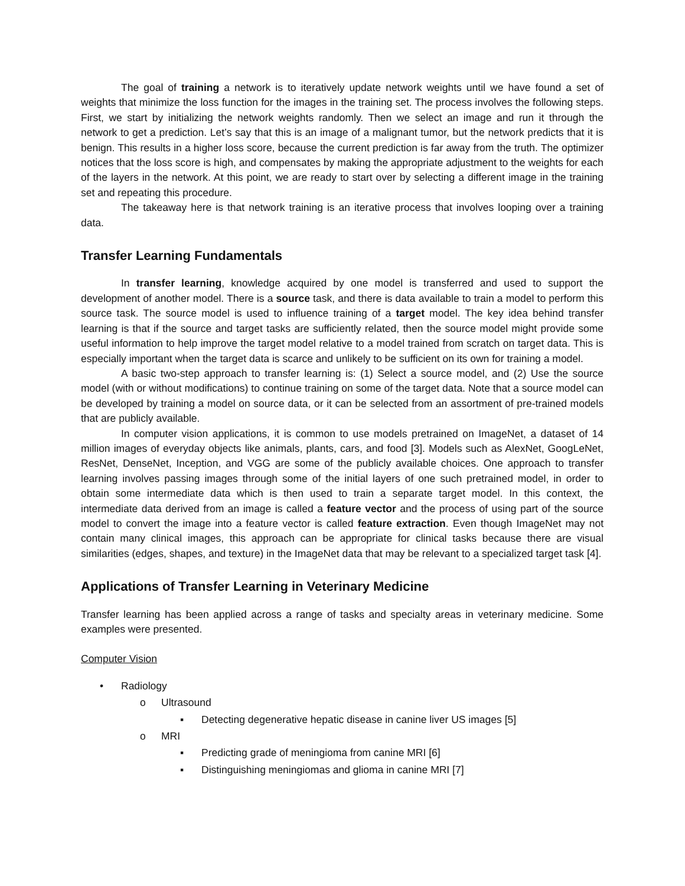The goal of training a network is to iteratively update network weights until we have found a set of weights that minimize the loss function for the images in the training set. The process involves the following steps. First, we start by initializing the network weights randomly. Then we select an image and run it through the network to get a prediction. Let’s say that this is an image of a malignant tumor, but the network predicts that it is benign. This results in a higher loss score, because the current prediction is far away from the truth. The optimizer notices that the loss score is high, and compensates by making the appropriate adjustment to the weights for each of the layers in the network. At this point, we are ready to start over by selecting a different image in the training set and repeating this procedure.
The takeaway here is that network training is an iterative process that involves looping over a training data.
Transfer Learning Fundamentals
In transfer learning, knowledge acquired by one model is transferred and used to support the development of another model. There is a source task, and there is data available to train a model to perform this source task. The source model is used to influence training of a target model. The key idea behind transfer learning is that if the source and target tasks are sufficiently related, then the source model might provide some useful information to help improve the target model relative to a model trained from scratch on target data. This is especially important when the target data is scarce and unlikely to be sufficient on its own for training a model.
A basic two-step approach to transfer learning is: (1) Select a source model, and (2) Use the source model (with or without modifications) to continue training on some of the target data. Note that a source model can be developed by training a model on source data, or it can be selected from an assortment of pre-trained models that are publicly available.
In computer vision applications, it is common to use models pretrained on ImageNet, a dataset of 14 million images of everyday objects like animals, plants, cars, and food [3]. Models such as AlexNet, GoogLeNet, ResNet, DenseNet, Inception, and VGG are some of the publicly available choices. One approach to transfer learning involves passing images through some of the initial layers of one such pretrained model, in order to obtain some intermediate data which is then used to train a separate target model. In this context, the intermediate data derived from an image is called a feature vector and the process of using part of the source model to convert the image into a feature vector is called feature extraction. Even though ImageNet may not contain many clinical images, this approach can be appropriate for clinical tasks because there are visual similarities (edges, shapes, and texture) in the ImageNet data that may be relevant to a specialized target task [4].
Applications of Transfer Learning in Veterinary Medicine
Transfer learning has been applied across a range of tasks and specialty areas in veterinary medicine. Some examples were presented.
Computer Vision
• Radiology
o Ultrasound
▪ Detecting degenerative hepatic disease in canine liver US images [5]
o MRI
▪ Predicting grade of meningioma from canine MRI [6]
▪ Distinguishing meningiomas and glioma in canine MRI [7]